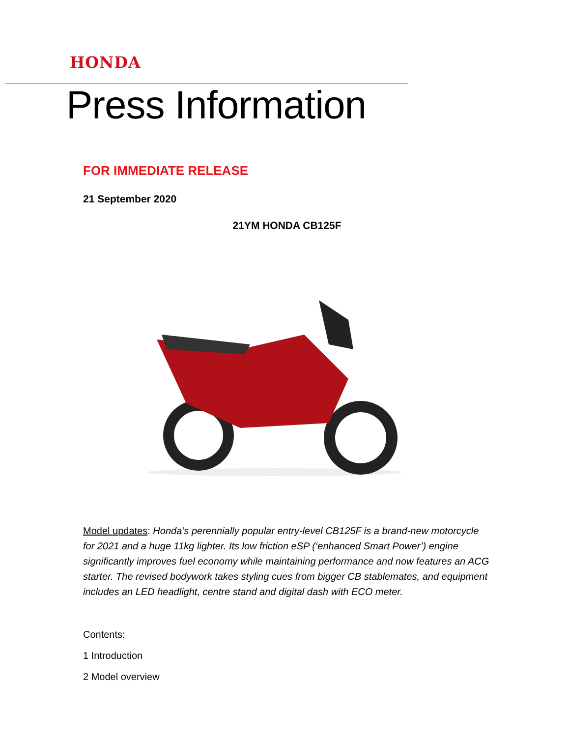HONDA
Press Information
FOR IMMEDIATE RELEASE
21 September 2020
21YM HONDA CB125F
Model updates: Honda’s perennially popular entry-level CB125F is a brand-new motorcycle for 2021 and a huge 11kg lighter. Its low friction eSP (‘enhanced Smart Power’) engine significantly improves fuel economy while maintaining performance and now features an ACG starter. The revised bodywork takes styling cues from bigger CB stablemates, and equipment includes an LED headlight, centre stand and digital dash with ECO meter.
Contents:
1 Introduction
2 Model overview